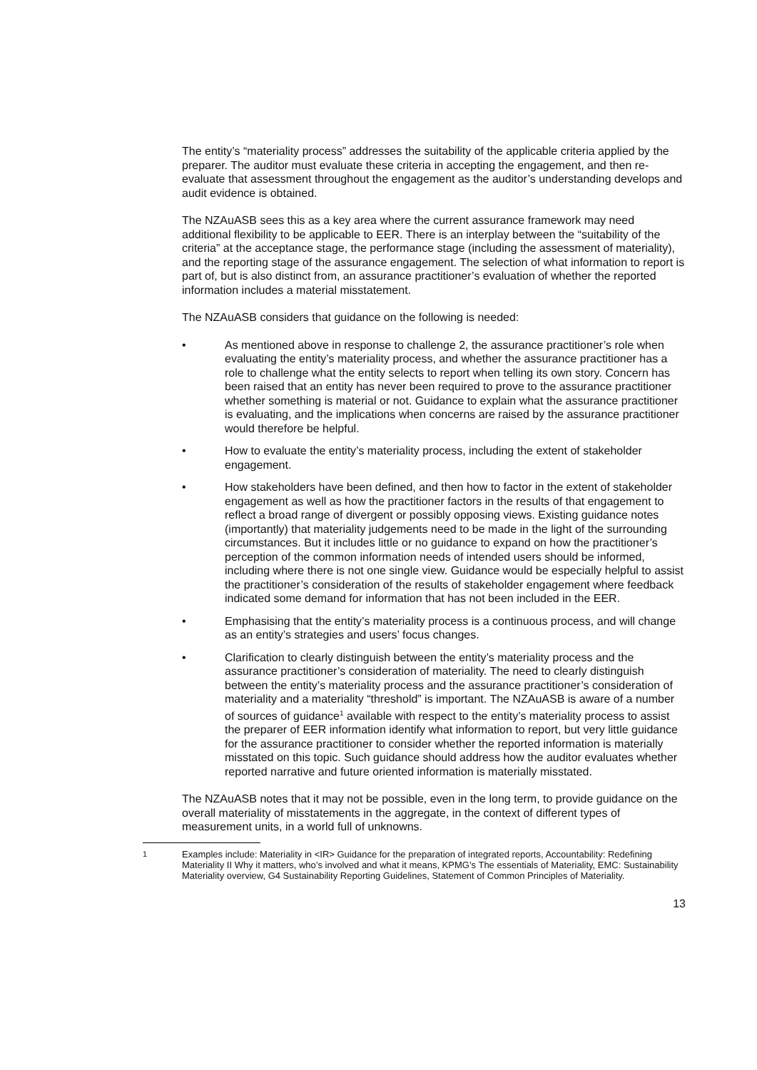The entity’s “materiality process” addresses the suitability of the applicable criteria applied by the preparer. The auditor must evaluate these criteria in accepting the engagement, and then re-evaluate that assessment throughout the engagement as the auditor’s understanding develops and audit evidence is obtained.
The NZAuASB sees this as a key area where the current assurance framework may need additional flexibility to be applicable to EER. There is an interplay between the “suitability of the criteria” at the acceptance stage, the performance stage (including the assessment of materiality), and the reporting stage of the assurance engagement. The selection of what information to report is part of, but is also distinct from, an assurance practitioner’s evaluation of whether the reported information includes a material misstatement.
The NZAuASB considers that guidance on the following is needed:
• As mentioned above in response to challenge 2, the assurance practitioner’s role when evaluating the entity’s materiality process, and whether the assurance practitioner has a role to challenge what the entity selects to report when telling its own story. Concern has been raised that an entity has never been required to prove to the assurance practitioner whether something is material or not. Guidance to explain what the assurance practitioner is evaluating, and the implications when concerns are raised by the assurance practitioner would therefore be helpful.
• How to evaluate the entity’s materiality process, including the extent of stakeholder engagement.
• How stakeholders have been defined, and then how to factor in the extent of stakeholder engagement as well as how the practitioner factors in the results of that engagement to reflect a broad range of divergent or possibly opposing views. Existing guidance notes (importantly) that materiality judgements need to be made in the light of the surrounding circumstances. But it includes little or no guidance to expand on how the practitioner’s perception of the common information needs of intended users should be informed, including where there is not one single view. Guidance would be especially helpful to assist the practitioner’s consideration of the results of stakeholder engagement where feedback indicated some demand for information that has not been included in the EER.
• Emphasising that the entity’s materiality process is a continuous process, and will change as an entity’s strategies and users’ focus changes.
• Clarification to clearly distinguish between the entity’s materiality process and the assurance practitioner’s consideration of materiality. The need to clearly distinguish between the entity’s materiality process and the assurance practitioner’s consideration of materiality and a materiality “threshold” is important. The NZAuASB is aware of a number of sources of guidance<sup>1</sup> available with respect to the entity’s materiality process to assist the preparer of EER information identify what information to report, but very little guidance for the assurance practitioner to consider whether the reported information is materially misstated on this topic. Such guidance should address how the auditor evaluates whether reported narrative and future oriented information is materially misstated.
The NZAuASB notes that it may not be possible, even in the long term, to provide guidance on the overall materiality of misstatements in the aggregate, in the context of different types of measurement units, in a world full of unknowns.
<sup>1</sup> Examples include: Materiality in <IR> Guidance for the preparation of integrated reports, Accountability: Redefining Materiality II Why it matters, who’s involved and what it means, KPMG’s The essentials of Materiality, EMC: Sustainability Materiality overview, G4 Sustainability Reporting Guidelines, Statement of Common Principles of Materiality.
13